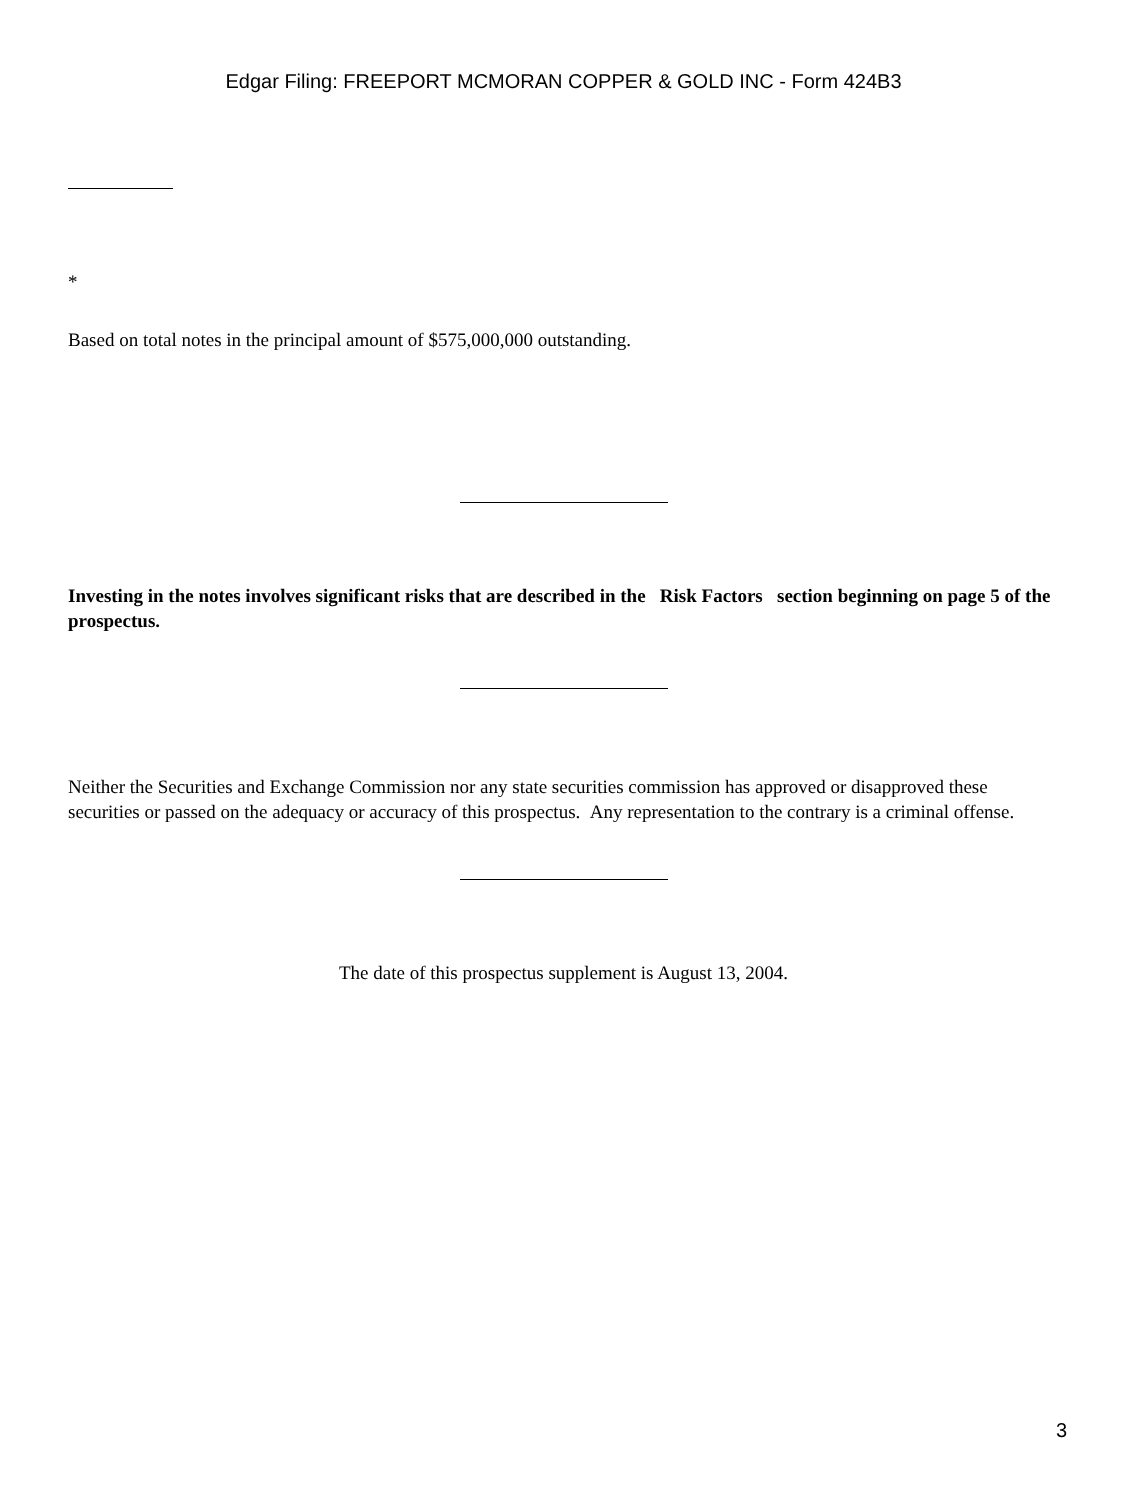Edgar Filing: FREEPORT MCMORAN COPPER & GOLD INC - Form 424B3
*
Based on total notes in the principal amount of $575,000,000 outstanding.
Investing in the notes involves significant risks that are described in the Risk Factors section beginning on page 5 of the prospectus.
Neither the Securities and Exchange Commission nor any state securities commission has approved or disapproved these securities or passed on the adequacy or accuracy of this prospectus. Any representation to the contrary is a criminal offense.
The date of this prospectus supplement is August 13, 2004.
3